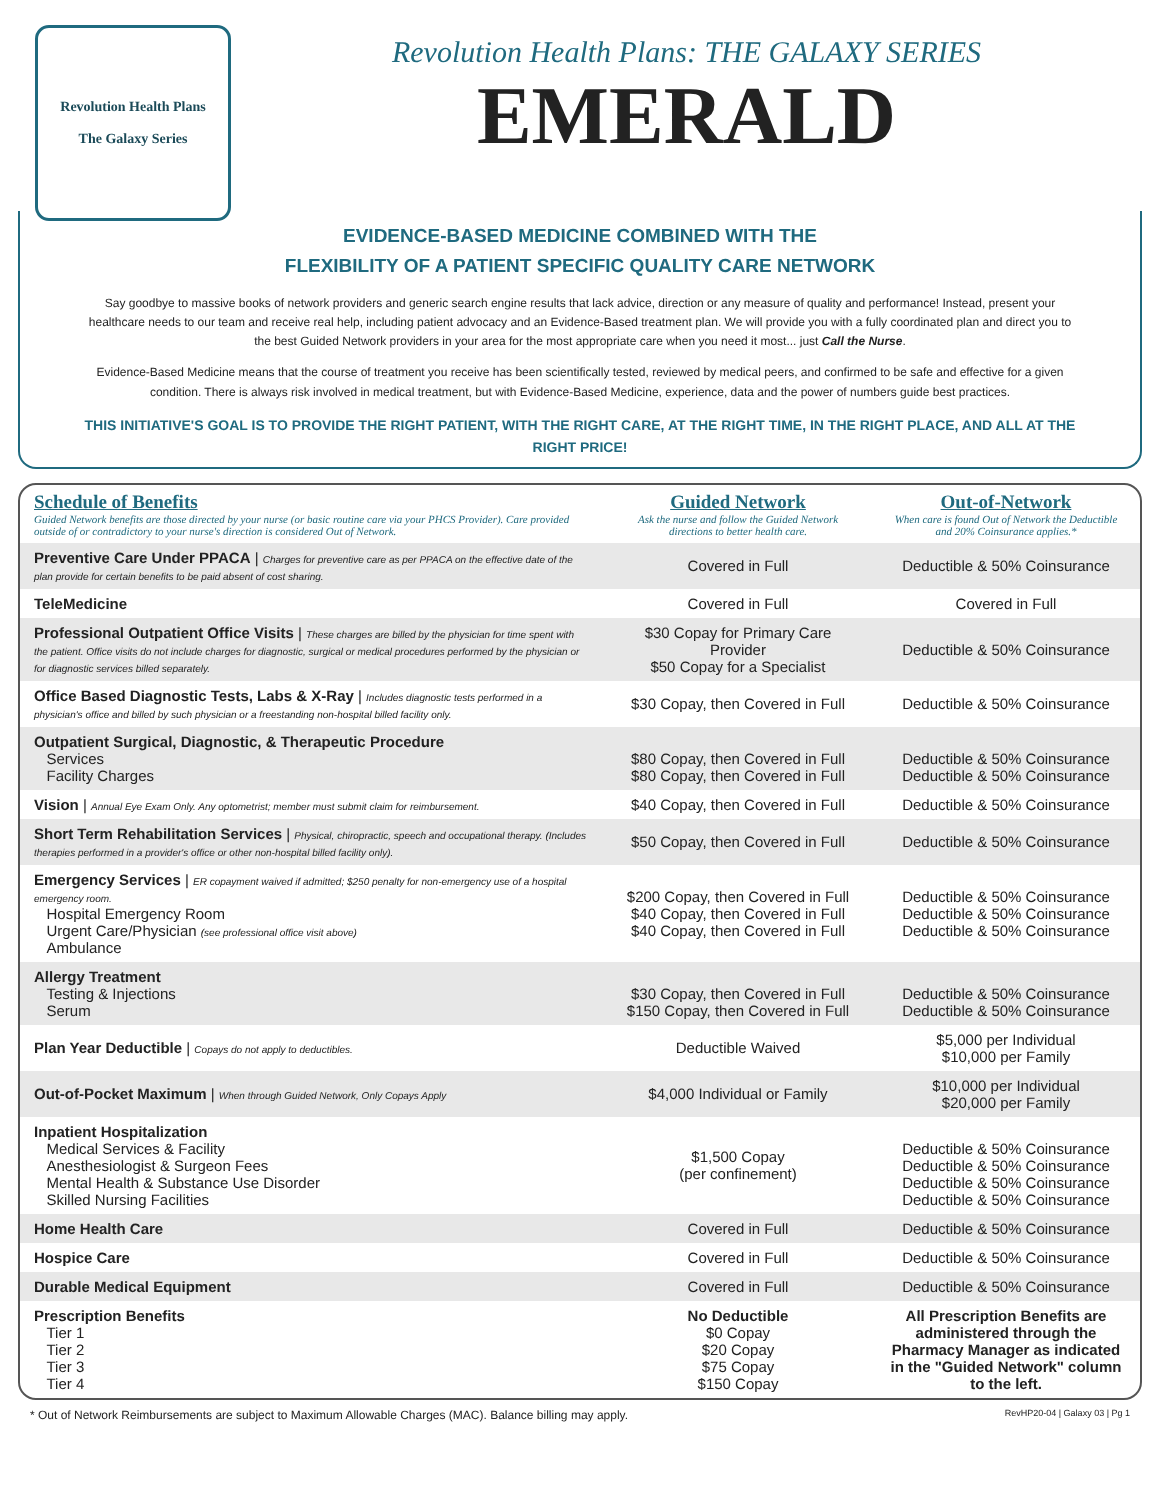Revolution Health Plans
The Galaxy Series
Revolution Health Plans: THE GALAXY SERIES
EMERALD
EVIDENCE-BASED MEDICINE COMBINED WITH THE
FLEXIBILITY OF A PATIENT SPECIFIC QUALITY CARE NETWORK
Say goodbye to massive books of network providers and generic search engine results that lack advice, direction or any measure of quality and performance! Instead, present your healthcare needs to our team and receive real help, including patient advocacy and an Evidence-Based treatment plan. We will provide you with a fully coordinated plan and direct you to the best Guided Network providers in your area for the most appropriate care when you need it most... just Call the Nurse.
Evidence-Based Medicine means that the course of treatment you receive has been scientifically tested, reviewed by medical peers, and confirmed to be safe and effective for a given condition. There is always risk involved in medical treatment, but with Evidence-Based Medicine, experience, data and the power of numbers guide best practices.
THIS INITIATIVE'S GOAL IS TO PROVIDE THE RIGHT PATIENT, WITH THE RIGHT CARE, AT THE RIGHT TIME, IN THE RIGHT PLACE, AND ALL AT THE RIGHT PRICE!
| Schedule of Benefits Guided Network benefits are those directed by your nurse (or basic routine care via your PHCS Provider). Care provided outside of or contradictory to your nurse's direction is considered Out of Network. | Guided Network Ask the nurse and follow the Guided Network directions to better health care. | Out-of-Network When care is found Out of Network the Deductible and 20% Coinsurance applies.* |
| --- | --- | --- |
| Preventive Care Under PPACA / Charges for preventive care as per PPACA on the effective date of the plan provide for certain benefits to be paid absent of cost sharing. | Covered in Full | Deductible & 50% Coinsurance |
| TeleMedicine | Covered in Full | Covered in Full |
| Professional Outpatient Office Visits / These charges are billed by the physician for time spent with the patient. Office visits do not include charges for diagnostic, surgical or medical procedures performed by the physician or for diagnostic services billed separately. | $30 Copay for Primary Care Provider $50 Copay for a Specialist | Deductible & 50% Coinsurance |
| Office Based Diagnostic Tests, Labs & X-Ray / Includes diagnostic tests performed in a physician's office and billed by such physician or a freestanding non-hospital billed facility only. | $30 Copay, then Covered in Full | Deductible & 50% Coinsurance |
| Outpatient Surgical, Diagnostic, & Therapeutic Procedure Services Facility Charges | $80 Copay, then Covered in Full $80 Copay, then Covered in Full | Deductible & 50% Coinsurance Deductible & 50% Coinsurance |
| Vision / Annual Eye Exam Only. Any optometrist; member must submit claim for reimbursement. | $40 Copay, then Covered in Full | Deductible & 50% Coinsurance |
| Short Term Rehabilitation Services / Physical, chiropractic, speech and occupational therapy. (Includes therapies performed in a provider's office or other non-hospital billed facility only). | $50 Copay, then Covered in Full | Deductible & 50% Coinsurance |
| Emergency Services / ER copayment waived if admitted; $250 penalty for non-emergency use of a hospital emergency room. Hospital Emergency Room Urgent Care/Physician (see professional office visit above) Ambulance | $200 Copay, then Covered in Full $40 Copay, then Covered in Full $40 Copay, then Covered in Full | Deductible & 50% Coinsurance Deductible & 50% Coinsurance Deductible & 50% Coinsurance |
| Allergy Treatment Testing & Injections Serum | $30 Copay, then Covered in Full $150 Copay, then Covered in Full | Deductible & 50% Coinsurance Deductible & 50% Coinsurance |
| Plan Year Deductible / Copays do not apply to deductibles. | Deductible Waived | $5,000 per Individual $10,000 per Family |
| Out-of-Pocket Maximum / When through Guided Network, Only Copays Apply | $4,000 Individual or Family | $10,000 per Individual $20,000 per Family |
| Inpatient Hospitalization Medical Services & Facility Anesthesiologist & Surgeon Fees Mental Health & Substance Use Disorder Skilled Nursing Facilities | $1,500 Copay (per confinement) | Deductible & 50% Coinsurance Deductible & 50% Coinsurance Deductible & 50% Coinsurance Deductible & 50% Coinsurance |
| Home Health Care | Covered in Full | Deductible & 50% Coinsurance |
| Hospice Care | Covered in Full | Deductible & 50% Coinsurance |
| Durable Medical Equipment | Covered in Full | Deductible & 50% Coinsurance |
| Prescription Benefits Tier 1 Tier 2 Tier 3 Tier 4 | No Deductible $0 Copay $20 Copay $75 Copay $150 Copay | All Prescription Benefits are administered through the Pharmacy Manager as indicated in the "Guided Network" column to the left. |
* Out of Network Reimbursements are subject to Maximum Allowable Charges (MAC). Balance billing may apply. RevHP20-04 | Galaxy 03 | Pg 1